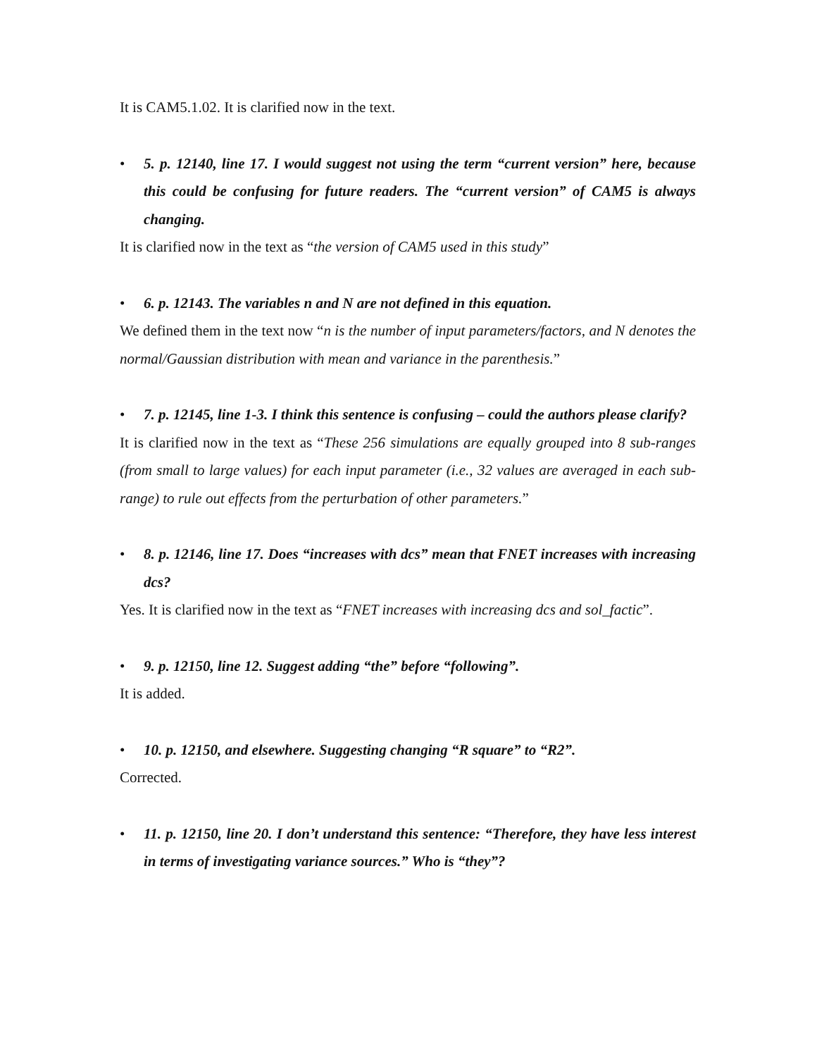It is CAM5.1.02. It is clarified now in the text.
• 5. p. 12140, line 17. I would suggest not using the term “current version” here, because this could be confusing for future readers. The “current version” of CAM5 is always changing.
It is clarified now in the text as “the version of CAM5 used in this study”
• 6. p. 12143. The variables n and N are not defined in this equation.
We defined them in the text now “n is the number of input parameters/factors, and N denotes the normal/Gaussian distribution with mean and variance in the parenthesis.”
• 7. p. 12145, line 1-3. I think this sentence is confusing – could the authors please clarify?
It is clarified now in the text as “These 256 simulations are equally grouped into 8 sub-ranges (from small to large values) for each input parameter (i.e., 32 values are averaged in each sub-range) to rule out effects from the perturbation of other parameters.”
• 8. p. 12146, line 17. Does “increases with dcs” mean that FNET increases with increasing dcs?
Yes. It is clarified now in the text as “FNET increases with increasing dcs and sol_factic”.
• 9. p. 12150, line 12. Suggest adding “the” before “following”.
It is added.
• 10. p. 12150, and elsewhere. Suggesting changing “R square” to “R2”.
Corrected.
• 11. p. 12150, line 20. I don’t understand this sentence: “Therefore, they have less interest in terms of investigating variance sources.” Who is “they”?